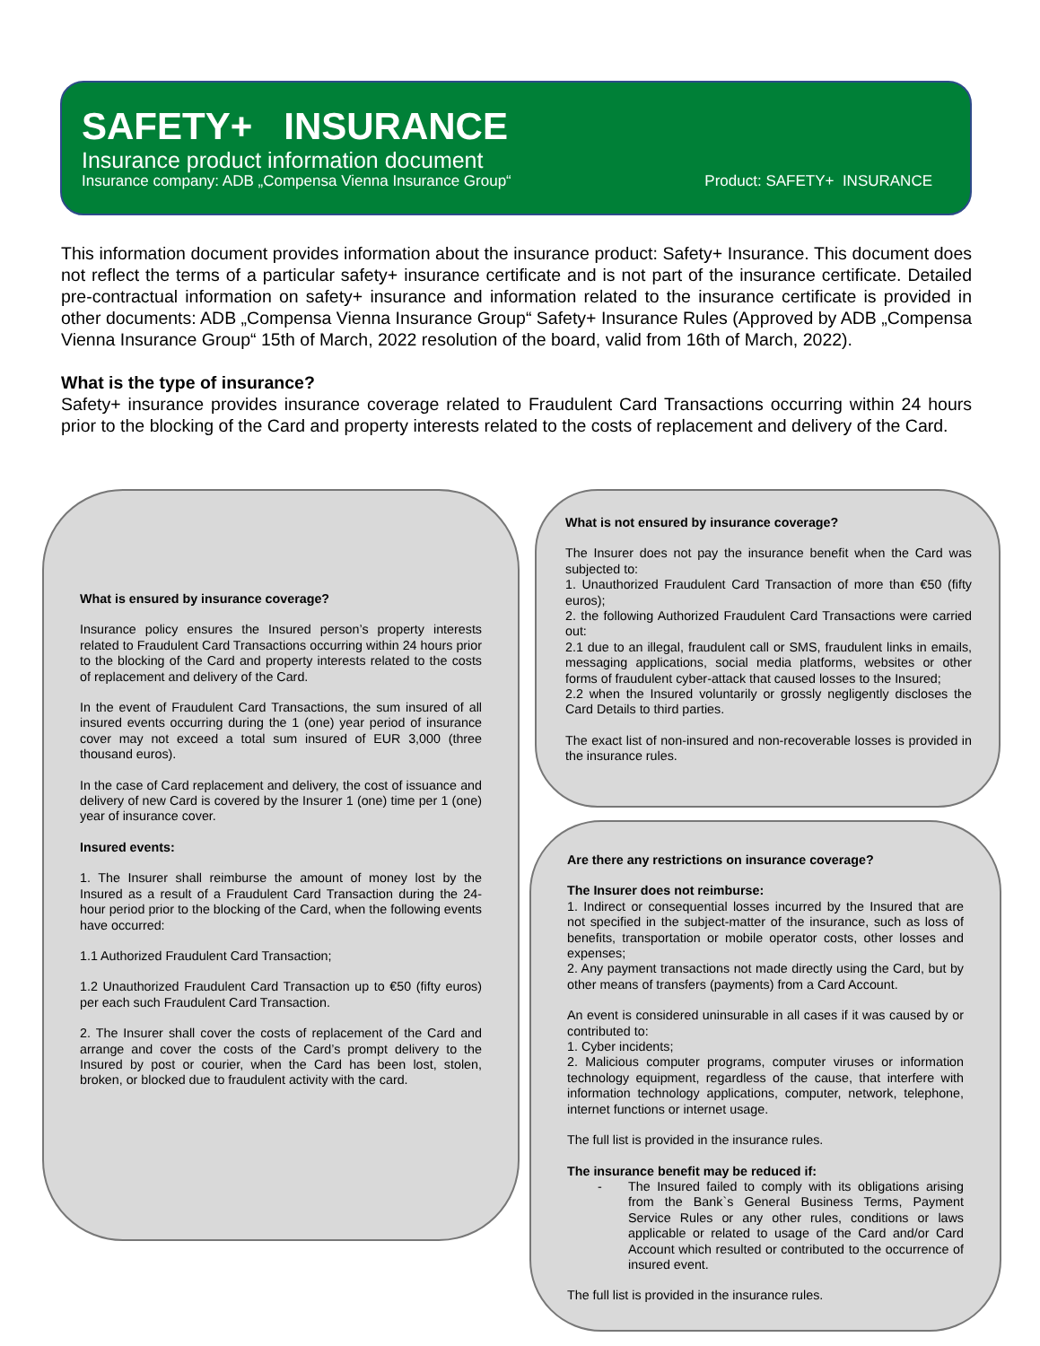SAFETY+ INSURANCE
Insurance product information document
Insurance company: ADB „Compensa Vienna Insurance Group“Product: SAFETY+ INSURANCE
This information document provides information about the insurance product: Safety+ Insurance. This document does not reflect the terms of a particular safety+ insurance certificate and is not part of the insurance certificate. Detailed pre-contractual information on safety+ insurance and information related to the insurance certificate is provided in other documents: ADB „Compensa Vienna Insurance Group“ Safety+ Insurance Rules (Approved by ADB „Compensa Vienna Insurance Group“ 15th of March, 2022 resolution of the board, valid from 16th of March, 2022).
What is the type of insurance?
Safety+ insurance provides insurance coverage related to Fraudulent Card Transactions occurring within 24 hours prior to the blocking of the Card and property interests related to the costs of replacement and delivery of the Card.
What is ensured by insurance coverage?
Insurance policy ensures the Insured person’s property interests related to Fraudulent Card Transactions occurring within 24 hours prior to the blocking of the Card and property interests related to the costs of replacement and delivery of the Card.
In the event of Fraudulent Card Transactions, the sum insured of all insured events occurring during the 1 (one) year period of insurance cover may not exceed a total sum insured of EUR 3,000 (three thousand euros).
In the case of Card replacement and delivery, the cost of issuance and delivery of new Card is covered by the Insurer 1 (one) time per 1 (one) year of insurance cover.
Insured events:
1. The Insurer shall reimburse the amount of money lost by the Insured as a result of a Fraudulent Card Transaction during the 24-hour period prior to the blocking of the Card, when the following events have occurred:
1.1 Authorized Fraudulent Card Transaction;
1.2 Unauthorized Fraudulent Card Transaction up to €50 (fifty euros) per each such Fraudulent Card Transaction.
2. The Insurer shall cover the costs of replacement of the Card and arrange and cover the costs of the Card’s prompt delivery to the Insured by post or courier, when the Card has been lost, stolen, broken, or blocked due to fraudulent activity with the card.
What is not ensured by insurance coverage?
The Insurer does not pay the insurance benefit when the Card was subjected to:
1. Unauthorized Fraudulent Card Transaction of more than €50 (fifty euros);
2. the following Authorized Fraudulent Card Transactions were carried out:
2.1 due to an illegal, fraudulent call or SMS, fraudulent links in emails, messaging applications, social media platforms, websites or other forms of fraudulent cyber-attack that caused losses to the Insured;
2.2 when the Insured voluntarily or grossly negligently discloses the Card Details to third parties.
The exact list of non-insured and non-recoverable losses is provided in the insurance rules.
Are there any restrictions on insurance coverage?
The Insurer does not reimburse:
1. Indirect or consequential losses incurred by the Insured that are not specified in the subject-matter of the insurance, such as loss of benefits, transportation or mobile operator costs, other losses and expenses;
2. Any payment transactions not made directly using the Card, but by other means of transfers (payments) from a Card Account.
An event is considered uninsurable in all cases if it was caused by or contributed to:
1. Cyber incidents;
2. Malicious computer programs, computer viruses or information technology equipment, regardless of the cause, that interfere with information technology applications, computer, network, telephone, internet functions or internet usage.
The full list is provided in the insurance rules.
The insurance benefit may be reduced if:
- The Insured failed to comply with its obligations arising from the Bank`s General Business Terms, Payment Service Rules or any other rules, conditions or laws applicable or related to usage of the Card and/or Card Account which resulted or contributed to the occurrence of insured event.
The full list is provided in the insurance rules.